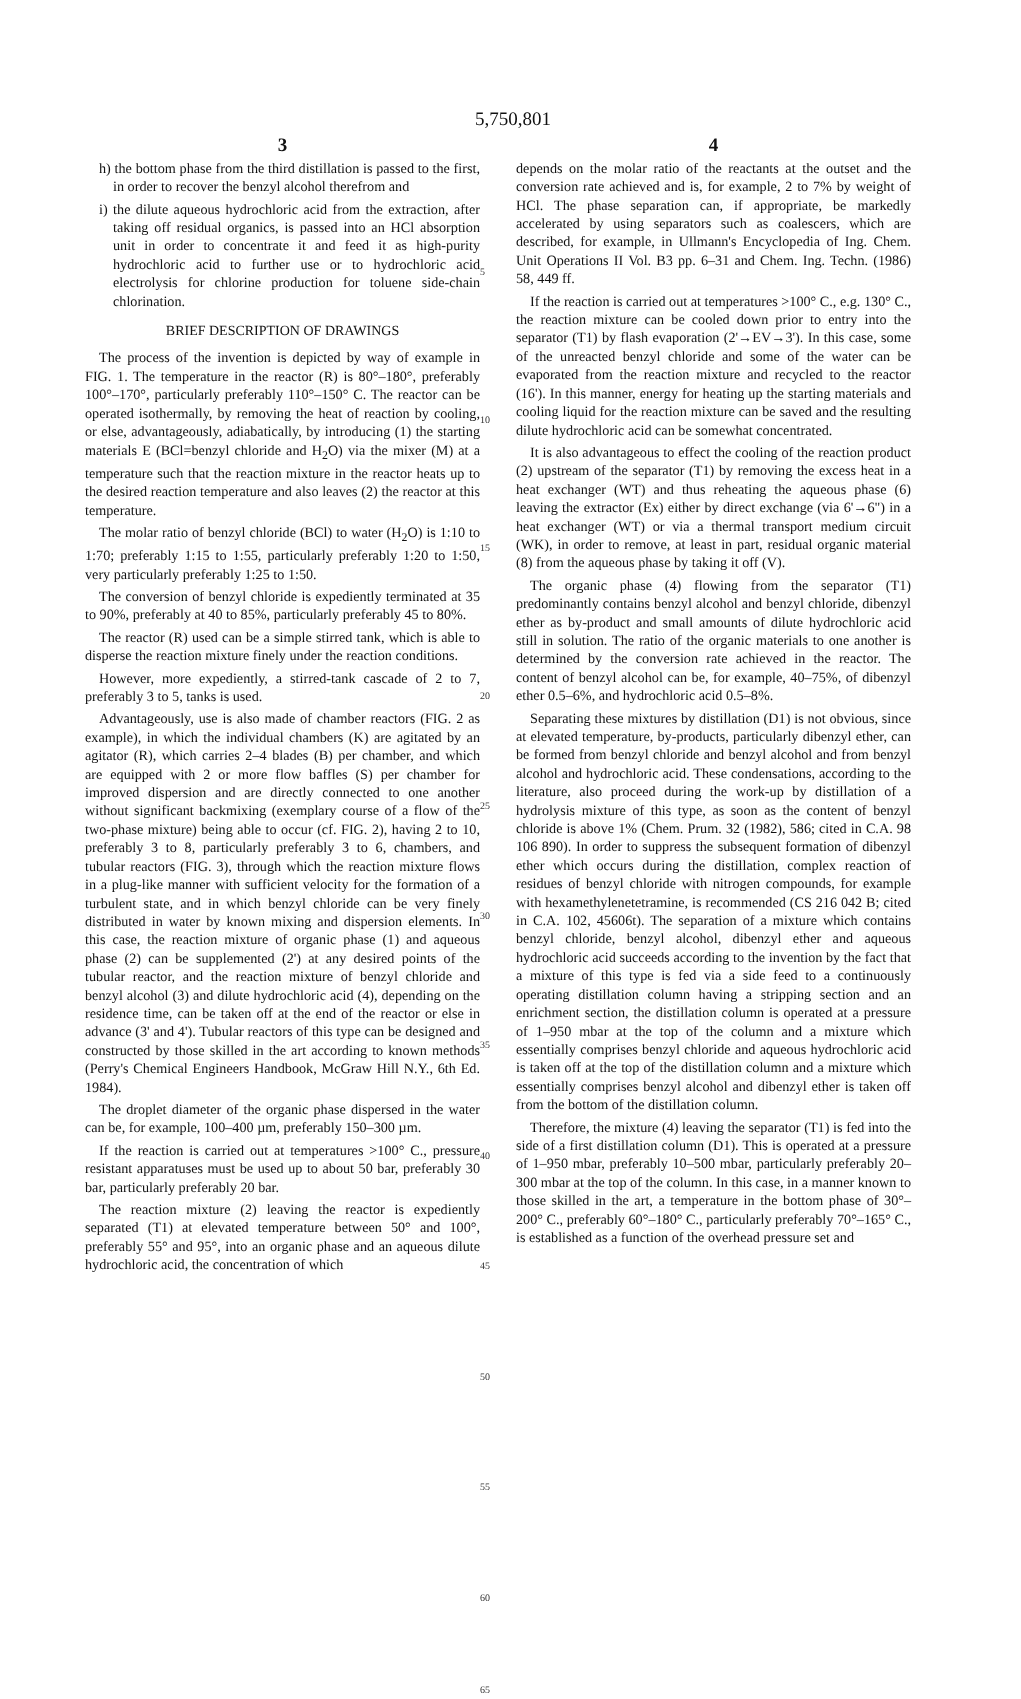5,750,801
3
h) the bottom phase from the third distillation is passed to the first, in order to recover the benzyl alcohol therefrom and
i) the dilute aqueous hydrochloric acid from the extraction, after taking off residual organics, is passed into an HCl absorption unit in order to concentrate it and feed it as high-purity hydrochloric acid to further use or to hydrochloric acid electrolysis for chlorine production for toluene side-chain chlorination.
BRIEF DESCRIPTION OF DRAWINGS
The process of the invention is depicted by way of example in FIG. 1. The temperature in the reactor (R) is 80°–180°, preferably 100°–170°, particularly preferably 110°–150° C. The reactor can be operated isothermally, by removing the heat of reaction by cooling, or else, advantageously, adiabatically, by introducing (1) the starting materials E (BCl=benzyl chloride and H<sub>2</sub>O) via the mixer (M) at a temperature such that the reaction mixture in the reactor heats up to the desired reaction temperature and also leaves (2) the reactor at this temperature.
The molar ratio of benzyl chloride (BCl) to water (H<sub>2</sub>O) is 1:10 to 1:70; preferably 1:15 to 1:55, particularly preferably 1:20 to 1:50, very particularly preferably 1:25 to 1:50.
The conversion of benzyl chloride is expediently terminated at 35 to 90%, preferably at 40 to 85%, particularly preferably 45 to 80%.
The reactor (R) used can be a simple stirred tank, which is able to disperse the reaction mixture finely under the reaction conditions.
However, more expediently, a stirred-tank cascade of 2 to 7, preferably 3 to 5, tanks is used.
Advantageously, use is also made of chamber reactors (FIG. 2 as example), in which the individual chambers (K) are agitated by an agitator (R), which carries 2–4 blades (B) per chamber, and which are equipped with 2 or more flow baffles (S) per chamber for improved dispersion and are directly connected to one another without significant backmixing (exemplary course of a flow of the two-phase mixture) being able to occur (cf. FIG. 2), having 2 to 10, preferably 3 to 8, particularly preferably 3 to 6, chambers, and tubular reactors (FIG. 3), through which the reaction mixture flows in a plug-like manner with sufficient velocity for the formation of a turbulent state, and in which benzyl chloride can be very finely distributed in water by known mixing and dispersion elements. In this case, the reaction mixture of organic phase (1) and aqueous phase (2) can be supplemented (2') at any desired points of the tubular reactor, and the reaction mixture of benzyl chloride and benzyl alcohol (3) and dilute hydrochloric acid (4), depending on the residence time, can be taken off at the end of the reactor or else in advance (3' and 4'). Tubular reactors of this type can be designed and constructed by those skilled in the art according to known methods (Perry's Chemical Engineers Handbook, McGraw Hill N.Y., 6th Ed. 1984).
The droplet diameter of the organic phase dispersed in the water can be, for example, 100–400 µm, preferably 150–300 µm.
If the reaction is carried out at temperatures >100° C., pressure resistant apparatuses must be used up to about 50 bar, preferably 30 bar, particularly preferably 20 bar.
The reaction mixture (2) leaving the reactor is expediently separated (T1) at elevated temperature between 50° and 100°, preferably 55° and 95°, into an organic phase and an aqueous dilute hydrochloric acid, the concentration of which
5
10
15
20
25
30
35
40
45
50
55
60
65
4
depends on the molar ratio of the reactants at the outset and the conversion rate achieved and is, for example, 2 to 7% by weight of HCl. The phase separation can, if appropriate, be markedly accelerated by using separators such as coalescers, which are described, for example, in Ullmann's Encyclopedia of Ing. Chem. Unit Operations II Vol. B3 pp. 6–31 and Chem. Ing. Techn. (1986) 58, 449 ff.
If the reaction is carried out at temperatures >100° C., e.g. 130° C., the reaction mixture can be cooled down prior to entry into the separator (T1) by flash evaporation (2'→EV→3'). In this case, some of the unreacted benzyl chloride and some of the water can be evaporated from the reaction mixture and recycled to the reactor (16'). In this manner, energy for heating up the starting materials and cooling liquid for the reaction mixture can be saved and the resulting dilute hydrochloric acid can be somewhat concentrated.
It is also advantageous to effect the cooling of the reaction product (2) upstream of the separator (T1) by removing the excess heat in a heat exchanger (WT) and thus reheating the aqueous phase (6) leaving the extractor (Ex) either by direct exchange (via 6'→6") in a heat exchanger (WT) or via a thermal transport medium circuit (WK), in order to remove, at least in part, residual organic material (8) from the aqueous phase by taking it off (V).
The organic phase (4) flowing from the separator (T1) predominantly contains benzyl alcohol and benzyl chloride, dibenzyl ether as by-product and small amounts of dilute hydrochloric acid still in solution. The ratio of the organic materials to one another is determined by the conversion rate achieved in the reactor. The content of benzyl alcohol can be, for example, 40–75%, of dibenzyl ether 0.5–6%, and hydrochloric acid 0.5–8%.
Separating these mixtures by distillation (D1) is not obvious, since at elevated temperature, by-products, particularly dibenzyl ether, can be formed from benzyl chloride and benzyl alcohol and from benzyl alcohol and hydrochloric acid. These condensations, according to the literature, also proceed during the work-up by distillation of a hydrolysis mixture of this type, as soon as the content of benzyl chloride is above 1% (Chem. Prum. 32 (1982), 586; cited in C.A. 98 106 890). In order to suppress the subsequent formation of dibenzyl ether which occurs during the distillation, complex reaction of residues of benzyl chloride with nitrogen compounds, for example with hexamethylenetetramine, is recommended (CS 216 042 B; cited in C.A. 102, 45606t). The separation of a mixture which contains benzyl chloride, benzyl alcohol, dibenzyl ether and aqueous hydrochloric acid succeeds according to the invention by the fact that a mixture of this type is fed via a side feed to a continuously operating distillation column having a stripping section and an enrichment section, the distillation column is operated at a pressure of 1–950 mbar at the top of the column and a mixture which essentially comprises benzyl chloride and aqueous hydrochloric acid is taken off at the top of the distillation column and a mixture which essentially comprises benzyl alcohol and dibenzyl ether is taken off from the bottom of the distillation column.
Therefore, the mixture (4) leaving the separator (T1) is fed into the side of a first distillation column (D1). This is operated at a pressure of 1–950 mbar, preferably 10–500 mbar, particularly preferably 20–300 mbar at the top of the column. In this case, in a manner known to those skilled in the art, a temperature in the bottom phase of 30°–200° C., preferably 60°–180° C., particularly preferably 70°–165° C., is established as a function of the overhead pressure set and